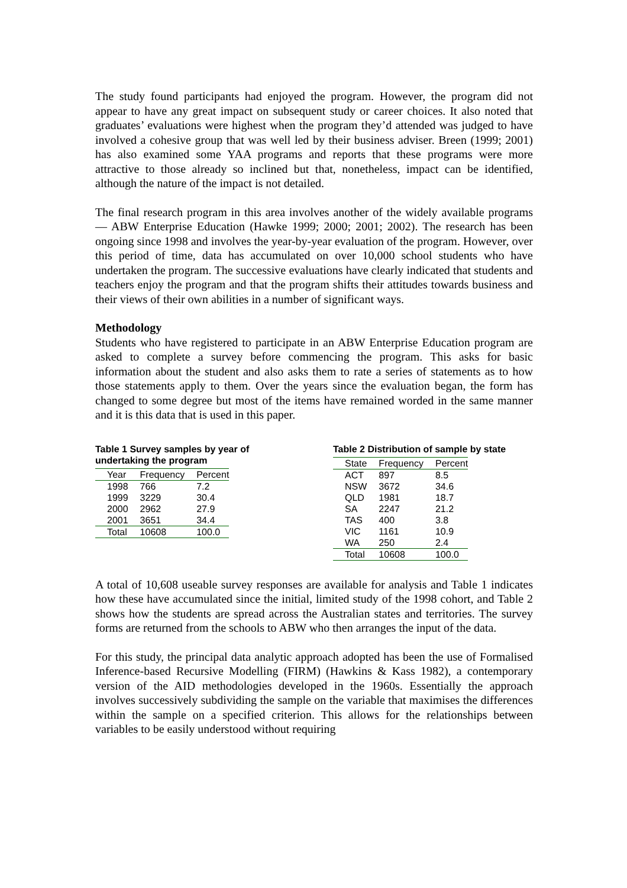The study found participants had enjoyed the program. However, the program did not appear to have any great impact on subsequent study or career choices. It also noted that graduates’ evaluations were highest when the program they’d attended was judged to have involved a cohesive group that was well led by their business adviser. Breen (1999; 2001) has also examined some YAA programs and reports that these programs were more attractive to those already so inclined but that, nonetheless, impact can be identified, although the nature of the impact is not detailed.
The final research program in this area involves another of the widely available programs — ABW Enterprise Education (Hawke 1999; 2000; 2001; 2002). The research has been ongoing since 1998 and involves the year-by-year evaluation of the program. However, over this period of time, data has accumulated on over 10,000 school students who have undertaken the program. The successive evaluations have clearly indicated that students and teachers enjoy the program and that the program shifts their attitudes towards business and their views of their own abilities in a number of significant ways.
Methodology
Students who have registered to participate in an ABW Enterprise Education program are asked to complete a survey before commencing the program. This asks for basic information about the student and also asks them to rate a series of statements as to how those statements apply to them. Over the years since the evaluation began, the form has changed to some degree but most of the items have remained worded in the same manner and it is this data that is used in this paper.
Table 1 Survey samples by year of undertaking the program
| Year | Frequency | Percent |
| --- | --- | --- |
| 1998 | 766 | 7.2 |
| 1999 | 3229 | 30.4 |
| 2000 | 2962 | 27.9 |
| 2001 | 3651 | 34.4 |
| Total | 10608 | 100.0 |
Table 2 Distribution of sample by state
| State | Frequency | Percent |
| --- | --- | --- |
| ACT | 897 | 8.5 |
| NSW | 3672 | 34.6 |
| QLD | 1981 | 18.7 |
| SA | 2247 | 21.2 |
| TAS | 400 | 3.8 |
| VIC | 1161 | 10.9 |
| WA | 250 | 2.4 |
| Total | 10608 | 100.0 |
A total of 10,608 useable survey responses are available for analysis and Table 1 indicates how these have accumulated since the initial, limited study of the 1998 cohort, and Table 2 shows how the students are spread across the Australian states and territories. The survey forms are returned from the schools to ABW who then arranges the input of the data.
For this study, the principal data analytic approach adopted has been the use of Formalised Inference-based Recursive Modelling (FIRM) (Hawkins & Kass 1982), a contemporary version of the AID methodologies developed in the 1960s. Essentially the approach involves successively subdividing the sample on the variable that maximises the differences within the sample on a specified criterion. This allows for the relationships between variables to be easily understood without requiring